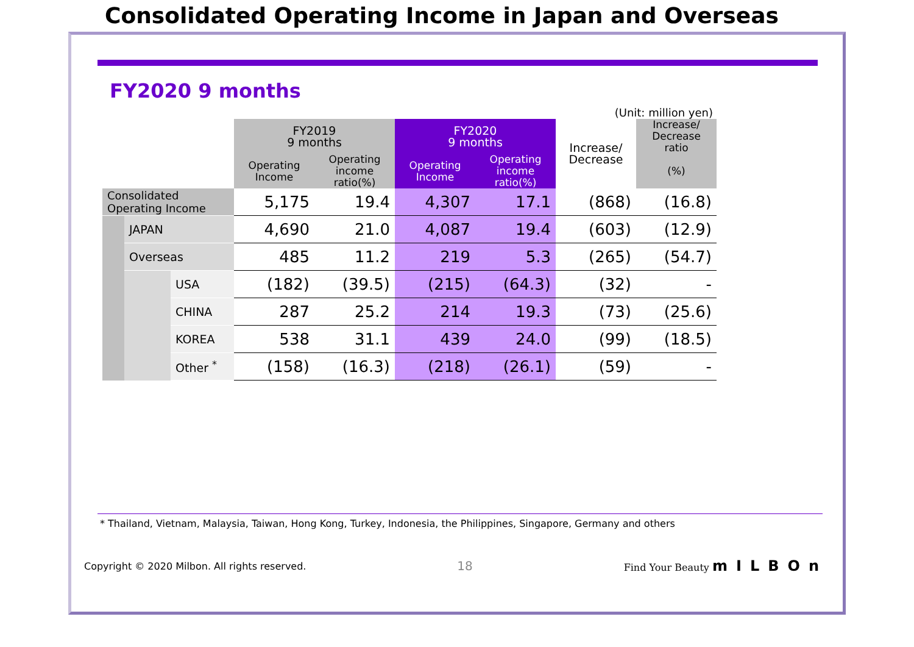Consolidated Operating Income in Japan and Overseas
FY2020 9 months
(Unit: million yen)
| | | | FY2019 9 months | | FY2020 9 months | | Increase/ Decrease | Increase/ Decrease ratio |
| --- | --- | --- | --- | --- | --- | --- | --- | --- |
| | | | Operating Income | Operating income ratio(%) | Operating Income | Operating income ratio(%) | | (%) |
| Consolidated Operating Income | | | 5,175 | 19.4 | 4,307 | 17.1 | (868) | (16.8) |
| | JAPAN | | 4,690 | 21.0 | 4,087 | 19.4 | (603) | (12.9) |
| | Overseas | | 485 | 11.2 | 219 | 5.3 | (265) | (54.7) |
| | | USA | (182) | (39.5) | (215) | (64.3) | (32) | - |
| | | CHINA | 287 | 25.2 | 214 | 19.3 | (73) | (25.6) |
| | | KOREA | 538 | 31.1 | 439 | 24.0 | (99) | (18.5) |
| | | Other <sup>*</sup> | (158) | (16.3) | (218) | (26.1) | (59) | - |
* Thailand, Vietnam, Malaysia, Taiwan, Hong Kong, Turkey, Indonesia, the Philippines, Singapore, Germany and others
Copyright © 2020 Milbon. All rights reserved. 18 Find Your Beauty mILBOn